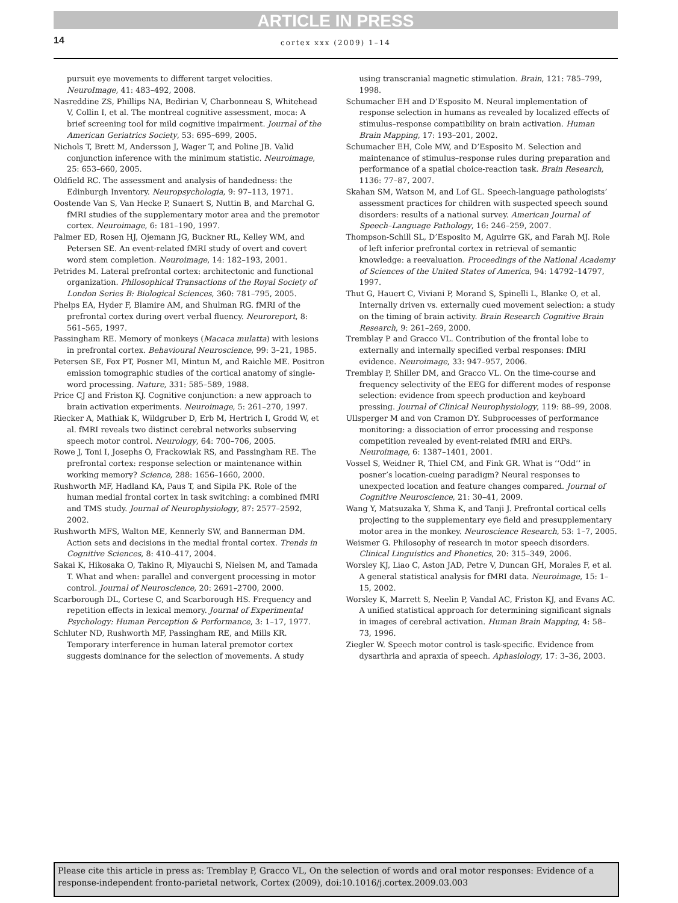ARTICLE IN PRESS
14 cortex xxx (2009) 1–14
pursuit eye movements to different target velocities. NeuroImage, 41: 483–492, 2008.
Nasreddine ZS, Phillips NA, Bedirian V, Charbonneau S, Whitehead V, Collin I, et al. The montreal cognitive assessment, moca: A brief screening tool for mild cognitive impairment. Journal of the American Geriatrics Society, 53: 695–699, 2005.
Nichols T, Brett M, Andersson J, Wager T, and Poline JB. Valid conjunction inference with the minimum statistic. Neuroimage, 25: 653–660, 2005.
Oldfield RC. The assessment and analysis of handedness: the Edinburgh Inventory. Neuropsychologia, 9: 97–113, 1971.
Oostende Van S, Van Hecke P, Sunaert S, Nuttin B, and Marchal G. fMRI studies of the supplementary motor area and the premotor cortex. Neuroimage, 6: 181–190, 1997.
Palmer ED, Rosen HJ, Ojemann JG, Buckner RL, Kelley WM, and Petersen SE. An event-related fMRI study of overt and covert word stem completion. Neuroimage, 14: 182–193, 2001.
Petrides M. Lateral prefrontal cortex: architectonic and functional organization. Philosophical Transactions of the Royal Society of London Series B: Biological Sciences, 360: 781–795, 2005.
Phelps EA, Hyder F, Blamire AM, and Shulman RG. fMRI of the prefrontal cortex during overt verbal fluency. Neuroreport, 8: 561–565, 1997.
Passingham RE. Memory of monkeys (Macaca mulatta) with lesions in prefrontal cortex. Behavioural Neuroscience, 99: 3–21, 1985.
Petersen SE, Fox PT, Posner MI, Mintun M, and Raichle ME. Positron emission tomographic studies of the cortical anatomy of single-word processing. Nature, 331: 585–589, 1988.
Price CJ and Friston KJ. Cognitive conjunction: a new approach to brain activation experiments. Neuroimage, 5: 261–270, 1997.
Riecker A, Mathiak K, Wildgruber D, Erb M, Hertrich I, Grodd W, et al. fMRI reveals two distinct cerebral networks subserving speech motor control. Neurology, 64: 700–706, 2005.
Rowe J, Toni I, Josephs O, Frackowiak RS, and Passingham RE. The prefrontal cortex: response selection or maintenance within working memory? Science, 288: 1656–1660, 2000.
Rushworth MF, Hadland KA, Paus T, and Sipila PK. Role of the human medial frontal cortex in task switching: a combined fMRI and TMS study. Journal of Neurophysiology, 87: 2577–2592, 2002.
Rushworth MFS, Walton ME, Kennerly SW, and Bannerman DM. Action sets and decisions in the medial frontal cortex. Trends in Cognitive Sciences, 8: 410–417, 2004.
Sakai K, Hikosaka O, Takino R, Miyauchi S, Nielsen M, and Tamada T. What and when: parallel and convergent processing in motor control. Journal of Neuroscience, 20: 2691–2700, 2000.
Scarborough DL, Cortese C, and Scarborough HS. Frequency and repetition effects in lexical memory. Journal of Experimental Psychology: Human Perception & Performance, 3: 1–17, 1977.
Schluter ND, Rushworth MF, Passingham RE, and Mills KR. Temporary interference in human lateral premotor cortex suggests dominance for the selection of movements. A study using transcranial magnetic stimulation. Brain, 121: 785–799, 1998.
Schumacher EH and D’Esposito M. Neural implementation of response selection in humans as revealed by localized effects of stimulus–response compatibility on brain activation. Human Brain Mapping, 17: 193–201, 2002.
Schumacher EH, Cole MW, and D’Esposito M. Selection and maintenance of stimulus–response rules during preparation and performance of a spatial choice-reaction task. Brain Research, 1136: 77–87, 2007.
Skahan SM, Watson M, and Lof GL. Speech-language pathologists’ assessment practices for children with suspected speech sound disorders: results of a national survey. American Journal of Speech–Language Pathology, 16: 246–259, 2007.
Thompson-Schill SL, D’Esposito M, Aguirre GK, and Farah MJ. Role of left inferior prefrontal cortex in retrieval of semantic knowledge: a reevaluation. Proceedings of the National Academy of Sciences of the United States of America, 94: 14792–14797, 1997.
Thut G, Hauert C, Viviani P, Morand S, Spinelli L, Blanke O, et al. Internally driven vs. externally cued movement selection: a study on the timing of brain activity. Brain Research Cognitive Brain Research, 9: 261–269, 2000.
Tremblay P and Gracco VL. Contribution of the frontal lobe to externally and internally specified verbal responses: fMRI evidence. Neuroimage, 33: 947–957, 2006.
Tremblay P, Shiller DM, and Gracco VL. On the time-course and frequency selectivity of the EEG for different modes of response selection: evidence from speech production and keyboard pressing. Journal of Clinical Neurophysiology, 119: 88–99, 2008.
Ullsperger M and von Cramon DY. Subprocesses of performance monitoring: a dissociation of error processing and response competition revealed by event-related fMRI and ERPs. Neuroimage, 6: 1387–1401, 2001.
Vossel S, Weidner R, Thiel CM, and Fink GR. What is ‘‘Odd’’ in posner’s location-cueing paradigm? Neural responses to unexpected location and feature changes compared. Journal of Cognitive Neuroscience, 21: 30–41, 2009.
Wang Y, Matsuzaka Y, Shma K, and Tanji J. Prefrontal cortical cells projecting to the supplementary eye field and presupplementary motor area in the monkey. Neuroscience Research, 53: 1–7, 2005.
Weismer G. Philosophy of research in motor speech disorders. Clinical Linguistics and Phonetics, 20: 315–349, 2006.
Worsley KJ, Liao C, Aston JAD, Petre V, Duncan GH, Morales F, et al. A general statistical analysis for fMRI data. Neuroimage, 15: 1–15, 2002.
Worsley K, Marrett S, Neelin P, Vandal AC, Friston KJ, and Evans AC. A unified statistical approach for determining significant signals in images of cerebral activation. Human Brain Mapping, 4: 58–73, 1996.
Ziegler W. Speech motor control is task-specific. Evidence from dysarthria and apraxia of speech. Aphasiology, 17: 3–36, 2003.
Please cite this article in press as: Tremblay P, Gracco VL, On the selection of words and oral motor responses: Evidence of a response-independent fronto-parietal network, Cortex (2009), doi:10.1016/j.cortex.2009.03.003